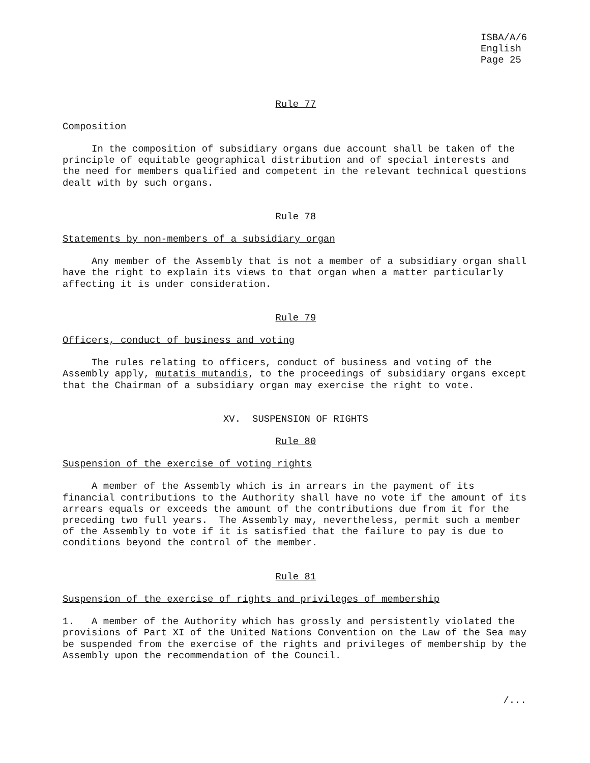ISBA/A/6 English Page 25
Rule 77
Composition
In the composition of subsidiary organs due account shall be taken of the principle of equitable geographical distribution and of special interests and the need for members qualified and competent in the relevant technical questions dealt with by such organs.
Rule 78
Statements by non-members of a subsidiary organ
Any member of the Assembly that is not a member of a subsidiary organ shall have the right to explain its views to that organ when a matter particularly affecting it is under consideration.
Rule 79
Officers, conduct of business and voting
The rules relating to officers, conduct of business and voting of the Assembly apply, mutatis mutandis, to the proceedings of subsidiary organs except that the Chairman of a subsidiary organ may exercise the right to vote.
XV. SUSPENSION OF RIGHTS
Rule 80
Suspension of the exercise of voting rights
A member of the Assembly which is in arrears in the payment of its financial contributions to the Authority shall have no vote if the amount of its arrears equals or exceeds the amount of the contributions due from it for the preceding two full years. The Assembly may, nevertheless, permit such a member of the Assembly to vote if it is satisfied that the failure to pay is due to conditions beyond the control of the member.
Rule 81
Suspension of the exercise of rights and privileges of membership
1. A member of the Authority which has grossly and persistently violated the provisions of Part XI of the United Nations Convention on the Law of the Sea may be suspended from the exercise of the rights and privileges of membership by the Assembly upon the recommendation of the Council.
/...